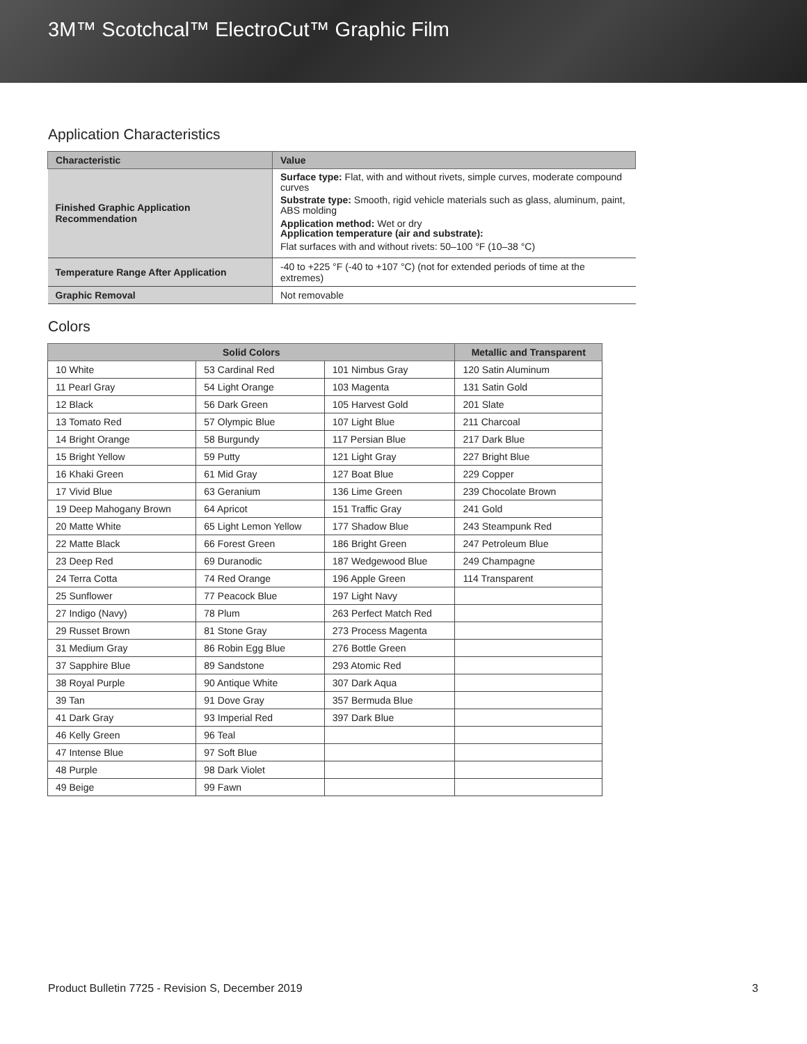3M™ Scotchcal™ ElectroCut™ Graphic Film
Application Characteristics
| Characteristic | Value |
| --- | --- |
| Finished Graphic Application Recommendation | Surface type: Flat, with and without rivets, simple curves, moderate compound curves Substrate type: Smooth, rigid vehicle materials such as glass, aluminum, paint, ABS molding Application method: Wet or dry Application temperature (air and substrate): Flat surfaces with and without rivets: 50–100 °F (10–38 °C) |
| Temperature Range After Application | -40 to +225 °F (-40 to +107 °C) (not for extended periods of time at the extremes) |
| Graphic Removal | Not removable |
Colors
| Solid Colors | | | Metallic and Transparent |
| --- | --- | --- | --- |
| 10 White | 53 Cardinal Red | 101 Nimbus Gray | 120 Satin Aluminum |
| 11 Pearl Gray | 54 Light Orange | 103 Magenta | 131 Satin Gold |
| 12 Black | 56 Dark Green | 105 Harvest Gold | 201 Slate |
| 13 Tomato Red | 57 Olympic Blue | 107 Light Blue | 211 Charcoal |
| 14 Bright Orange | 58 Burgundy | 117 Persian Blue | 217 Dark Blue |
| 15 Bright Yellow | 59 Putty | 121 Light Gray | 227 Bright Blue |
| 16 Khaki Green | 61 Mid Gray | 127 Boat Blue | 229 Copper |
| 17 Vivid Blue | 63 Geranium | 136 Lime Green | 239 Chocolate Brown |
| 19 Deep Mahogany Brown | 64 Apricot | 151 Traffic Gray | 241 Gold |
| 20 Matte White | 65 Light Lemon Yellow | 177 Shadow Blue | 243 Steampunk Red |
| 22 Matte Black | 66 Forest Green | 186 Bright Green | 247 Petroleum Blue |
| 23 Deep Red | 69 Duranodic | 187 Wedgewood Blue | 249 Champagne |
| 24 Terra Cotta | 74 Red Orange | 196 Apple Green | 114 Transparent |
| 25 Sunflower | 77 Peacock Blue | 197 Light Navy | |
| 27 Indigo (Navy) | 78 Plum | 263 Perfect Match Red | |
| 29 Russet Brown | 81 Stone Gray | 273 Process Magenta | |
| 31 Medium Gray | 86 Robin Egg Blue | 276 Bottle Green | |
| 37 Sapphire Blue | 89 Sandstone | 293 Atomic Red | |
| 38 Royal Purple | 90 Antique White | 307 Dark Aqua | |
| 39 Tan | 91 Dove Gray | 357 Bermuda Blue | |
| 41 Dark Gray | 93 Imperial Red | 397 Dark Blue | |
| 46 Kelly Green | 96 Teal | | |
| 47 Intense Blue | 97 Soft Blue | | |
| 48 Purple | 98 Dark Violet | | |
| 49 Beige | 99 Fawn | | |
Product Bulletin 7725 - Revision S, December 2019 3